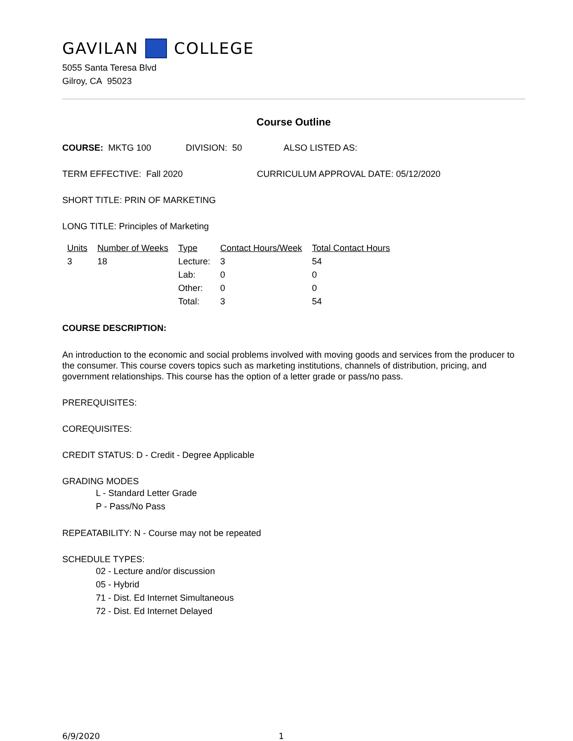GAVILAN COLLEGE
5055 Santa Teresa Blvd
Gilroy, CA 95023
Course Outline
COURSE: MKTG 100 DIVISION: 50 ALSO LISTED AS:
TERM EFFECTIVE: Fall 2020 CURRICULUM APPROVAL DATE: 05/12/2020
SHORT TITLE: PRIN OF MARKETING
LONG TITLE: Principles of Marketing
| Units | Number of Weeks | Type | Contact Hours/Week | Total Contact Hours |
| --- | --- | --- | --- | --- |
| 3 | 18 | Lecture: | 3 | 54 |
| | | Lab: | 0 | 0 |
| | | Other: | 0 | 0 |
| | | Total: | 3 | 54 |
COURSE DESCRIPTION:
An introduction to the economic and social problems involved with moving goods and services from the producer to the consumer. This course covers topics such as marketing institutions, channels of distribution, pricing, and government relationships. This course has the option of a letter grade or pass/no pass.
PREREQUISITES:
COREQUISITES:
CREDIT STATUS: D - Credit - Degree Applicable
GRADING MODES
L - Standard Letter Grade
P - Pass/No Pass
REPEATABILITY: N - Course may not be repeated
SCHEDULE TYPES:
02 - Lecture and/or discussion
05 - Hybrid
71 - Dist. Ed Internet Simultaneous
72 - Dist. Ed Internet Delayed
6/9/2020 1